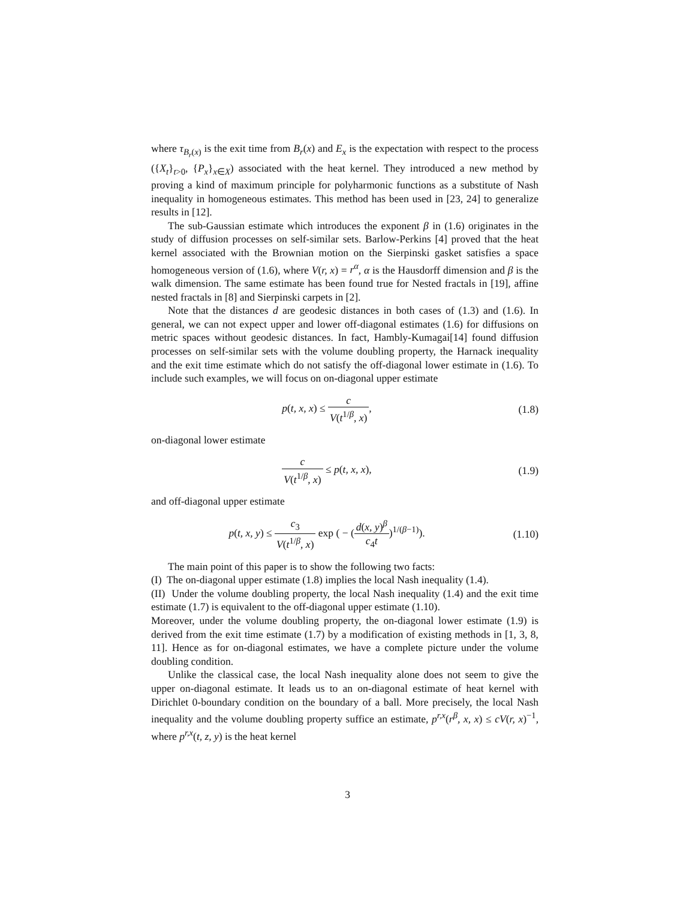where τ<sub>B<sub>r</sub>(x)</sub> is the exit time from B<sub>r</sub>(x) and E<sub>x</sub> is the expectation with respect to the process ({X<sub>t</sub>}<sub>t>0</sub>, {P<sub>x</sub>}<sub>x∈X</sub>) associated with the heat kernel. They introduced a new method by proving a kind of maximum principle for polyharmonic functions as a substitute of Nash inequality in homogeneous estimates. This method has been used in [23, 24] to generalize results in [12].
The sub-Gaussian estimate which introduces the exponent β in (1.6) originates in the study of diffusion processes on self-similar sets. Barlow-Perkins [4] proved that the heat kernel associated with the Brownian motion on the Sierpinski gasket satisfies a space homogeneous version of (1.6), where V(r, x) = r<sup>α</sup>, α is the Hausdorff dimension and β is the walk dimension. The same estimate has been found true for Nested fractals in [19], affine nested fractals in [8] and Sierpinski carpets in [2].
Note that the distances d are geodesic distances in both cases of (1.3) and (1.6). In general, we can not expect upper and lower off-diagonal estimates (1.6) for diffusions on metric spaces without geodesic distances. In fact, Hambly-Kumagai[14] found diffusion processes on self-similar sets with the volume doubling property, the Harnack inequality and the exit time estimate which do not satisfy the off-diagonal lower estimate in (1.6). To include such examples, we will focus on on-diagonal upper estimate
p(t, x, x) ≤ c V(t<sup>1/β</sup>, x), (1.8)
on-diagonal lower estimate
c V(t<sup>1/β</sup>, x) ≤ p(t, x, x), (1.9)
and off-diagonal upper estimate
p(t, x, y) ≤ c<sub>3</sub> V(t<sup>1/β</sup>, x) exp ( − (d(x, y)<sup>β</sup> c<sub>4</sub>t)<sup>1/(β−1)</sup>).
(1.10)
The main point of this paper is to show the following two facts:
(I) The on-diagonal upper estimate (1.8) implies the local Nash inequality (1.4).
(II) Under the volume doubling property, the local Nash inequality (1.4) and the exit time estimate (1.7) is equivalent to the off-diagonal upper estimate (1.10).
Moreover, under the volume doubling property, the on-diagonal lower estimate (1.9) is derived from the exit time estimate (1.7) by a modification of existing methods in [1, 3, 8, 11]. Hence as for on-diagonal estimates, we have a complete picture under the volume doubling condition.
Unlike the classical case, the local Nash inequality alone does not seem to give the upper on-diagonal estimate. It leads us to an on-diagonal estimate of heat kernel with Dirichlet 0-boundary condition on the boundary of a ball. More precisely, the local Nash inequality and the volume doubling property suffice an estimate, p<sup>r,x</sup>(r<sup>β</sup>, x, x) ≤ cV(r, x)<sup>−1</sup>, where p<sup>r,x</sup>(t, z, y) is the heat kernel
3